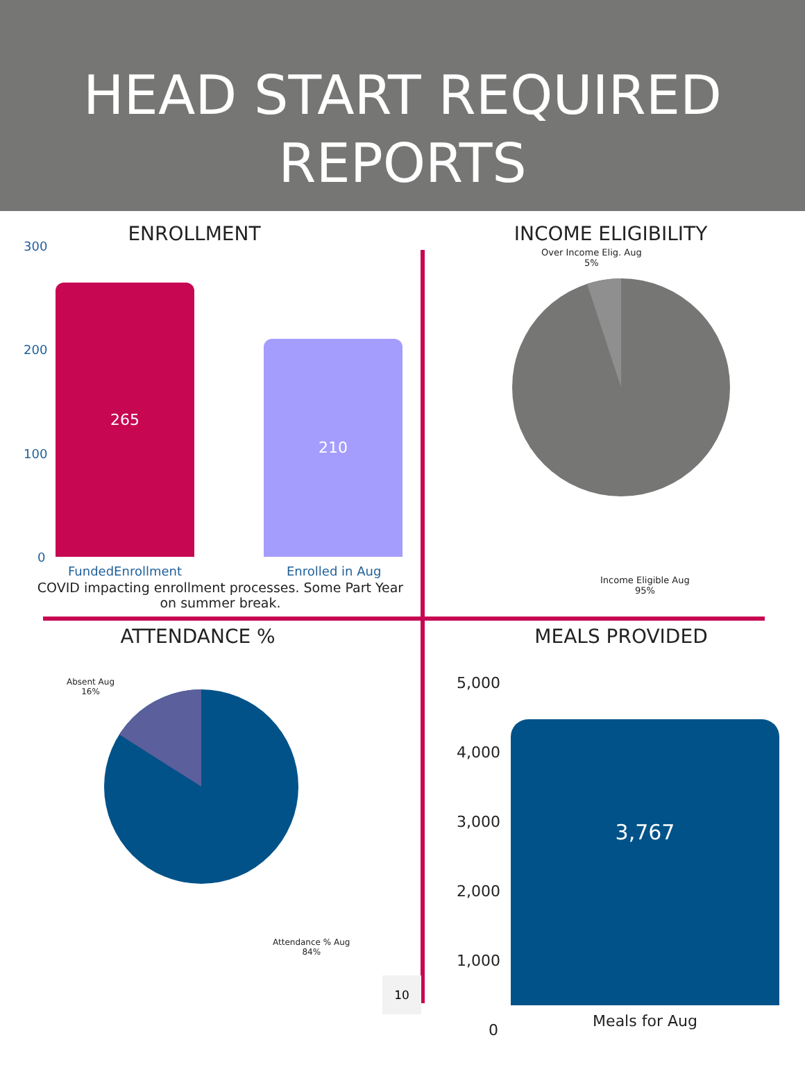HEAD START REQUIRED
REPORTS
ENROLLMENT
300
200
100
0
265
210
FundedEnrollment Enrolled in Aug
COVID impacting enrollment processes. Some Part Year on summer break.
INCOME ELIGIBILITY
Over Income Elig. Aug
5%
Income Eligible Aug
95%
ATTENDANCE %
Absent Aug
16%
Attendance % Aug
84%
10
MEALS PROVIDED
5,000
4,000
3,000
2,000
1,000
0
3,767
Meals for Aug